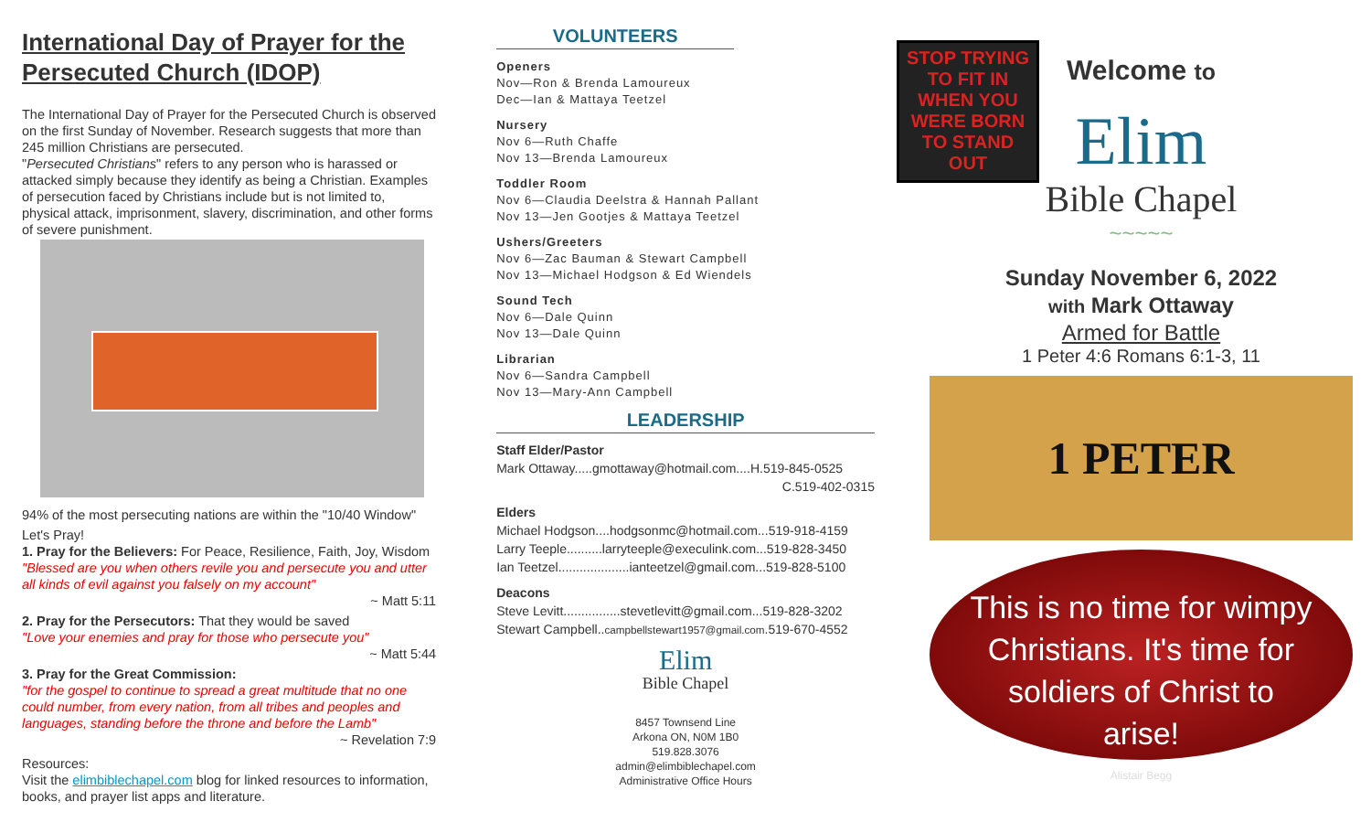International Day of Prayer for the Persecuted Church (IDOP)
The International Day of Prayer for the Persecuted Church is observed on the first Sunday of November. Research suggests that more than 245 million Christians are persecuted.
"Persecuted Christians" refers to any person who is harassed or attacked simply because they identify as being a Christian. Examples of persecution faced by Christians include but is not limited to, physical attack, imprisonment, slavery, discrimination, and other forms of severe punishment.
94% of the most persecuting nations are within the "10/40 Window"
Let's Pray!
1. Pray for the Believers: For Peace, Resilience, Faith, Joy, Wisdom
"Blessed are you when others revile you and persecute you and utter all kinds of evil against you falsely on my account"
~ Matt 5:11
2. Pray for the Persecutors: That they would be saved
"Love your enemies and pray for those who persecute you"
~ Matt 5:44
3. Pray for the Great Commission:
"for the gospel to continue to spread a great multitude that no one could number, from every nation, from all tribes and peoples and languages, standing before the throne and before the Lamb"
~ Revelation 7:9
Resources:
Visit the elimbiblechapel.com blog for linked resources to information, books, and prayer list apps and literature.
VOLUNTEERS
STOP TRYING TO FIT IN WHEN YOU WERE BORN TO STAND OUT
Openers
Nov—Ron & Brenda Lamoureux
Dec—Ian & Mattaya Teetzel
Nursery
Nov 6—Ruth Chaffe
Nov 13—Brenda Lamoureux
Toddler Room
Nov 6—Claudia Deelstra & Hannah Pallant
Nov 13—Jen Gootjes & Mattaya Teetzel
Ushers/Greeters
Nov 6—Zac Bauman & Stewart Campbell
Nov 13—Michael Hodgson & Ed Wiendels
Sound Tech
Nov 6—Dale Quinn
Nov 13—Dale Quinn
Librarian
Nov 6—Sandra Campbell
Nov 13—Mary-Ann Campbell
LEADERSHIP
Staff Elder/Pastor
Mark Ottaway.....gmottaway@hotmail.com....H.519-845-0525
C.519-402-0315
Elders
Michael Hodgson....hodgsonmc@hotmail.com...519-918-4159
Larry Teeple..........larryteeple@execulink.com...519-828-3450
Ian Teetzel....................ianteetzel@gmail.com...519-828-5100
Deacons
Steve Levitt................stevetlevitt@gmail.com...519-828-3202
Stewart Campbell..campbellstewart1957@gmail.com.519-670-4552
Elim
Bible Chapel
8457 Townsend Line
Arkona ON, N0M 1B0
519.828.3076
admin@elimbiblechapel.com
Administrative Office Hours
Welcome to
Elim
Bible Chapel
~~~~~
Sunday November 6, 2022
with Mark Ottaway
Armed for Battle
1 Peter 4:6 Romans 6:1-3, 11
1 PETER
This is no time for wimpy Christians. It's time for soldiers of Christ to arise!
Alistair Begg